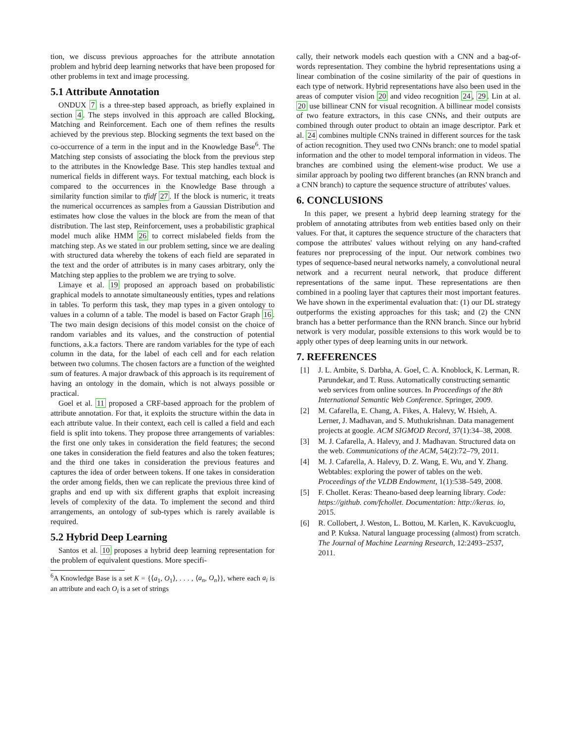tion, we discuss previous approaches for the attribute annotation problem and hybrid deep learning networks that have been proposed for other problems in text and image processing.
5.1 Attribute Annotation
ONDUX 7 is a three-step based approach, as briefly explained in section 4. The steps involved in this approach are called Blocking, Matching and Reinforcement. Each one of them refines the results achieved by the previous step. Blocking segments the text based on the co-occurrence of a term in the input and in the Knowledge Base<sup>6</sup>. The Matching step consists of associating the block from the previous step to the attributes in the Knowledge Base. This step handles textual and numerical fields in different ways. For textual matching, each block is compared to the occurrences in the Knowledge Base through a similarity function similar to tfidf 27. If the block is numeric, it treats the numerical occurrences as samples from a Gaussian Distribution and estimates how close the values in the block are from the mean of that distribution. The last step, Reinforcement, uses a probabilistic graphical model much alike HMM 26 to correct mislabeled fields from the matching step. As we stated in our problem setting, since we are dealing with structured data whereby the tokens of each field are separated in the text and the order of attributes is in many cases arbitrary, only the Matching step applies to the problem we are trying to solve.
Limaye et al. 19 proposed an approach based on probabilistic graphical models to annotate simultaneously entities, types and relations in tables. To perform this task, they map types in a given ontology to values in a column of a table. The model is based on Factor Graph 16. The two main design decisions of this model consist on the choice of random variables and its values, and the construction of potential functions, a.k.a factors. There are random variables for the type of each column in the data, for the label of each cell and for each relation between two columns. The chosen factors are a function of the weighted sum of features. A major drawback of this approach is its requirement of having an ontology in the domain, which is not always possible or practical.
Goel et al. 11 proposed a CRF-based approach for the problem of attribute annotation. For that, it exploits the structure within the data in each attribute value. In their context, each cell is called a field and each field is split into tokens. They propose three arrangements of variables: the first one only takes in consideration the field features; the second one takes in consideration the field features and also the token features; and the third one takes in consideration the previous features and captures the idea of order between tokens. If one takes in consideration the order among fields, then we can replicate the previous three kind of graphs and end up with six different graphs that exploit increasing levels of complexity of the data. To implement the second and third arrangements, an ontology of sub-types which is rarely available is required.
5.2 Hybrid Deep Learning
Santos et al. 10 proposes a hybrid deep learning representation for the problem of equivalent questions. More specifi-
<sup>6</sup> A Knowledge Base is a set K = {⟨a<sub>1</sub>, O<sub>1</sub>⟩, . . . , ⟨a<sub>n</sub>, O<sub>n</sub>⟩}, where each a<sub>i</sub> is an attribute and each O<sub>i</sub> is a set of strings
cally, their network models each question with a CNN and a bag-of-words representation. They combine the hybrid representations using a linear combination of the cosine similarity of the pair of questions in each type of network. Hybrid representations have also been used in the areas of computer vision 20 and video recognition 24, 29. Lin at al. 20 use billinear CNN for visual recognition. A billinear model consists of two feature extractors, in this case CNNs, and their outputs are combined through outer product to obtain an image descriptor. Park et al. 24 combines multiple CNNs trained in different sources for the task of action recognition. They used two CNNs branch: one to model spatial information and the other to model temporal information in videos. The branches are combined using the element-wise product. We use a similar approach by pooling two different branches (an RNN branch and a CNN branch) to capture the sequence structure of attributes' values.
6. CONCLUSIONS
In this paper, we present a hybrid deep learning strategy for the problem of annotating attributes from web entities based only on their values. For that, it captures the sequence structure of the characters that compose the attributes' values without relying on any hand-crafted features nor preprocessing of the input. Our network combines two types of sequence-based neural networks namely, a convolutional neural network and a recurrent neural network, that produce different representations of the same input. These representations are then combined in a pooling layer that captures their most important features. We have shown in the experimental evaluation that: (1) our DL strategy outperforms the existing approaches for this task; and (2) the CNN branch has a better performance than the RNN branch. Since our hybrid network is very modular, possible extensions to this work would be to apply other types of deep learning units in our network.
7. REFERENCES
[1] J. L. Ambite, S. Darbha, A. Goel, C. A. Knoblock, K. Lerman, R. Parundekar, and T. Russ. Automatically constructing semantic web services from online sources. In Proceedings of the 8th International Semantic Web Conference. Springer, 2009.
[2] M. Cafarella, E. Chang, A. Fikes, A. Halevy, W. Hsieh, A. Lerner, J. Madhavan, and S. Muthukrishnan. Data management projects at google. ACM SIGMOD Record, 37(1):34–38, 2008.
[3] M. J. Cafarella, A. Halevy, and J. Madhavan. Structured data on the web. Communications of the ACM, 54(2):72–79, 2011.
[4] M. J. Cafarella, A. Halevy, D. Z. Wang, E. Wu, and Y. Zhang. Webtables: exploring the power of tables on the web. Proceedings of the VLDB Endowment, 1(1):538–549, 2008.
[5] F. Chollet. Keras: Theano-based deep learning library. Code: https://github. com/fchollet. Documentation: http://keras. io, 2015.
[6] R. Collobert, J. Weston, L. Bottou, M. Karlen, K. Kavukcuoglu, and P. Kuksa. Natural language processing (almost) from scratch. The Journal of Machine Learning Research, 12:2493–2537, 2011.